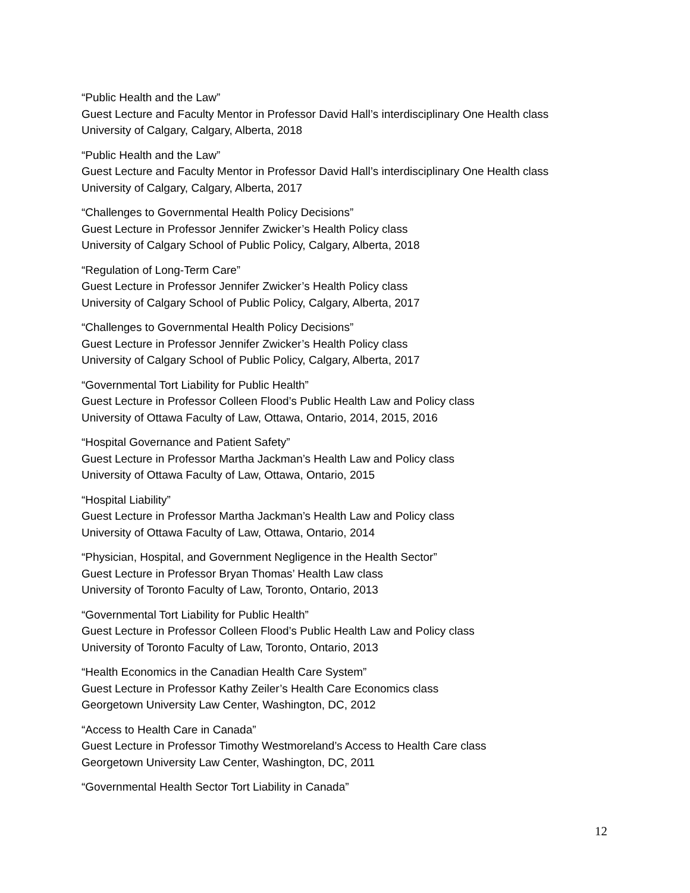“Public Health and the Law”
Guest Lecture and Faculty Mentor in Professor David Hall’s interdisciplinary One Health class
University of Calgary, Calgary, Alberta, 2018
“Public Health and the Law”
Guest Lecture and Faculty Mentor in Professor David Hall’s interdisciplinary One Health class
University of Calgary, Calgary, Alberta, 2017
“Challenges to Governmental Health Policy Decisions”
Guest Lecture in Professor Jennifer Zwicker’s Health Policy class
University of Calgary School of Public Policy, Calgary, Alberta, 2018
“Regulation of Long-Term Care”
Guest Lecture in Professor Jennifer Zwicker’s Health Policy class
University of Calgary School of Public Policy, Calgary, Alberta, 2017
“Challenges to Governmental Health Policy Decisions”
Guest Lecture in Professor Jennifer Zwicker’s Health Policy class
University of Calgary School of Public Policy, Calgary, Alberta, 2017
“Governmental Tort Liability for Public Health”
Guest Lecture in Professor Colleen Flood’s Public Health Law and Policy class
University of Ottawa Faculty of Law, Ottawa, Ontario, 2014, 2015, 2016
“Hospital Governance and Patient Safety”
Guest Lecture in Professor Martha Jackman’s Health Law and Policy class
University of Ottawa Faculty of Law, Ottawa, Ontario, 2015
“Hospital Liability”
Guest Lecture in Professor Martha Jackman’s Health Law and Policy class
University of Ottawa Faculty of Law, Ottawa, Ontario, 2014
“Physician, Hospital, and Government Negligence in the Health Sector”
Guest Lecture in Professor Bryan Thomas’ Health Law class
University of Toronto Faculty of Law, Toronto, Ontario, 2013
“Governmental Tort Liability for Public Health”
Guest Lecture in Professor Colleen Flood’s Public Health Law and Policy class
University of Toronto Faculty of Law, Toronto, Ontario, 2013
“Health Economics in the Canadian Health Care System”
Guest Lecture in Professor Kathy Zeiler’s Health Care Economics class
Georgetown University Law Center, Washington, DC, 2012
“Access to Health Care in Canada”
Guest Lecture in Professor Timothy Westmoreland’s Access to Health Care class
Georgetown University Law Center, Washington, DC, 2011
“Governmental Health Sector Tort Liability in Canada”
12